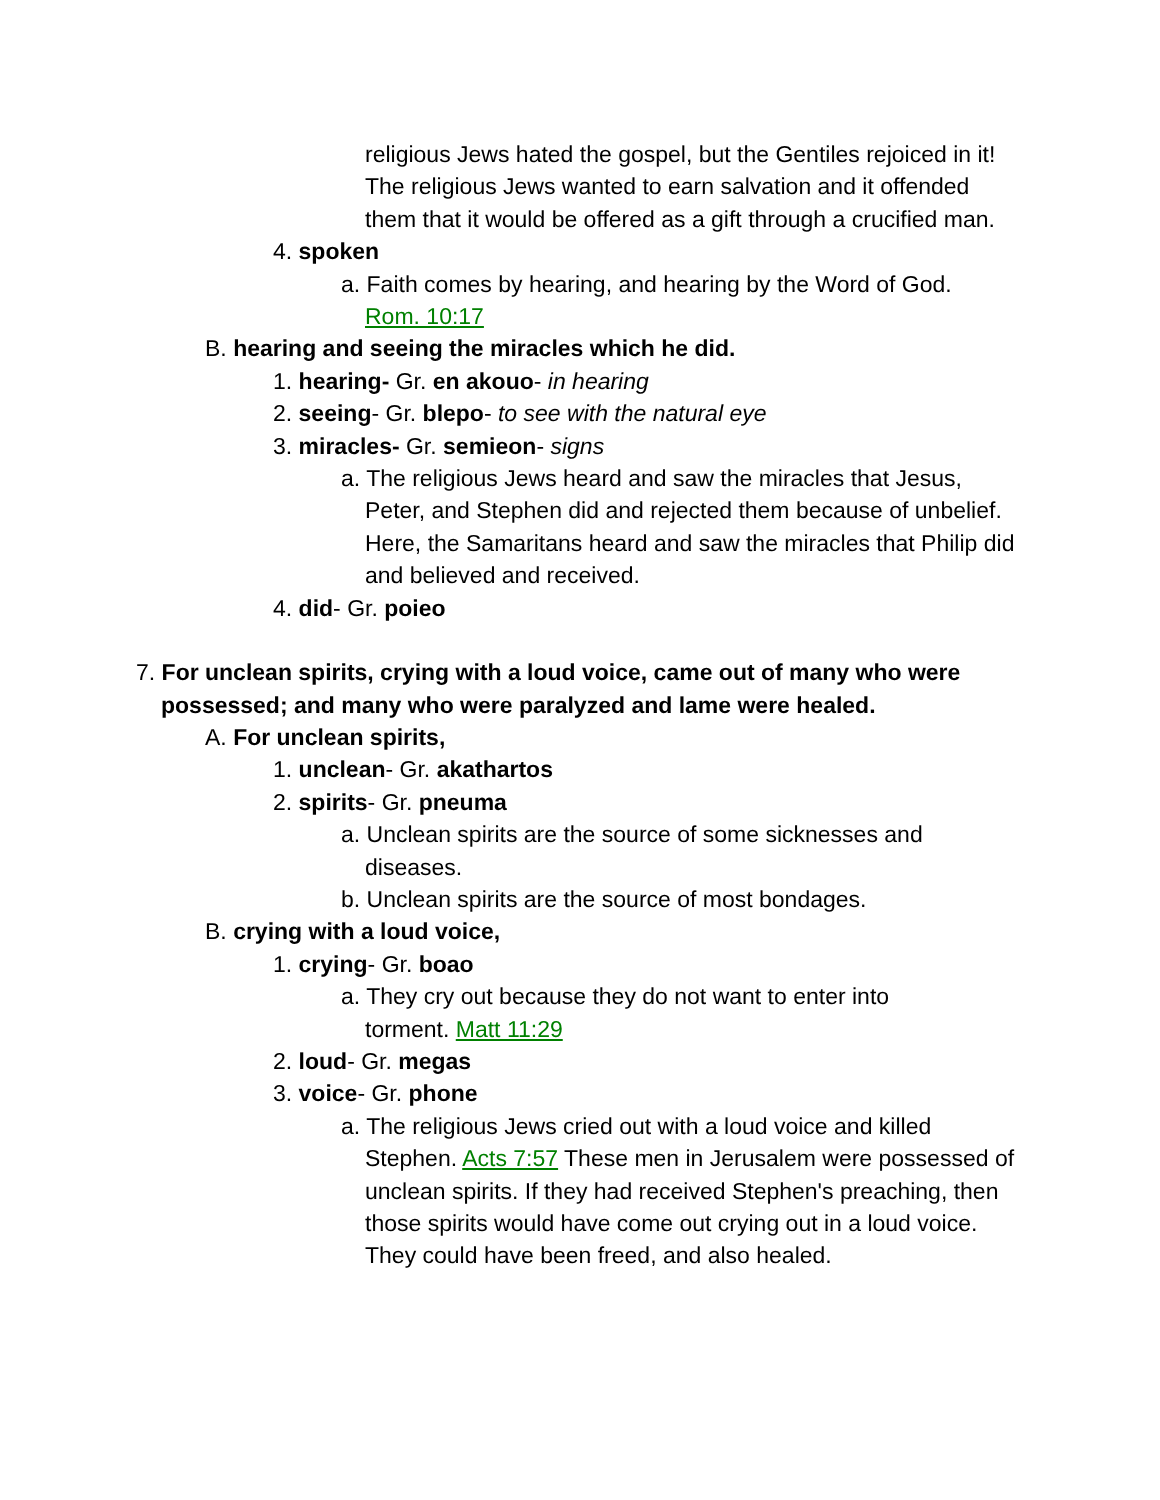religious Jews hated the gospel, but the Gentiles rejoiced in it! The religious Jews wanted to earn salvation and it offended them that it would be offered as a gift through a crucified man.
4. spoken
a. Faith comes by hearing, and hearing by the Word of God.
Rom. 10:17
B. hearing and seeing the miracles which he did.
1. hearing- Gr. en akouo- in hearing
2. seeing- Gr. blepo- to see with the natural eye
3. miracles- Gr. semieon- signs
a. The religious Jews heard and saw the miracles that Jesus,
Peter, and Stephen did and rejected them because of unbelief. Here, the Samaritans heard and saw the miracles that Philip did and believed and received.
4. did- Gr. poieo
7. For unclean spirits, crying with a loud voice, came out of many who were
possessed; and many who were paralyzed and lame were healed.
A. For unclean spirits,
1. unclean- Gr. akathartos
2. spirits- Gr. pneuma
a. Unclean spirits are the source of some sicknesses and
diseases.
b. Unclean spirits are the source of most bondages.
B. crying with a loud voice,
1. crying- Gr. boao
a. They cry out because they do not want to enter into
torment. Matt 11:29
2. loud- Gr. megas
3. voice- Gr. phone
a. The religious Jews cried out with a loud voice and killed
Stephen. Acts 7:57 These men in Jerusalem were possessed of unclean spirits. If they had received Stephen's preaching, then those spirits would have come out crying out in a loud voice. They could have been freed, and also healed.